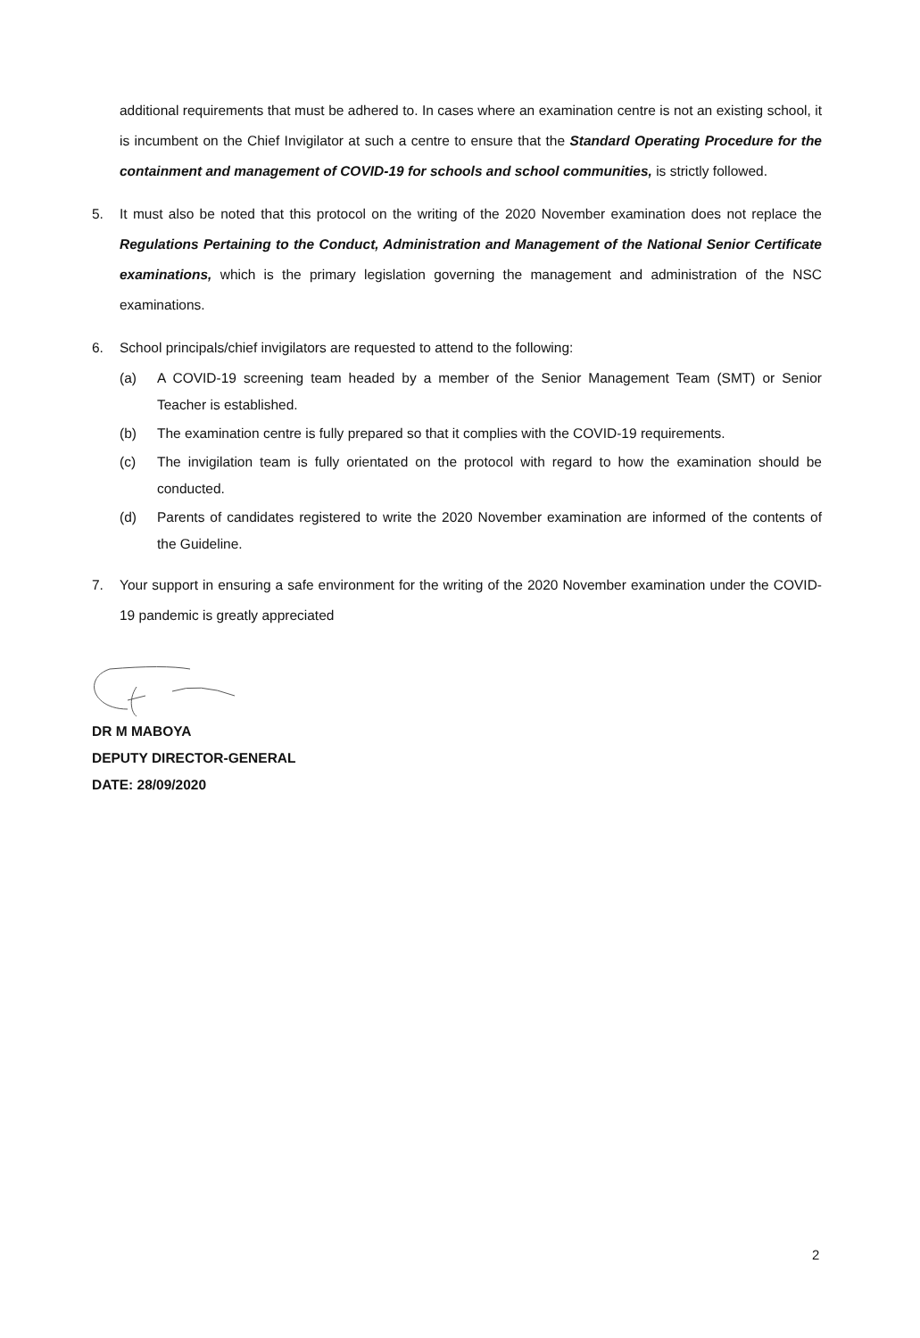additional requirements that must be adhered to. In cases where an examination centre is not an existing school, it is incumbent on the Chief Invigilator at such a centre to ensure that the Standard Operating Procedure for the containment and management of COVID-19 for schools and school communities, is strictly followed.
5. It must also be noted that this protocol on the writing of the 2020 November examination does not replace the Regulations Pertaining to the Conduct, Administration and Management of the National Senior Certificate examinations, which is the primary legislation governing the management and administration of the NSC examinations.
6. School principals/chief invigilators are requested to attend to the following:
(a) A COVID-19 screening team headed by a member of the Senior Management Team (SMT) or Senior Teacher is established.
(b) The examination centre is fully prepared so that it complies with the COVID-19 requirements.
(c) The invigilation team is fully orientated on the protocol with regard to how the examination should be conducted.
(d) Parents of candidates registered to write the 2020 November examination are informed of the contents of the Guideline.
7. Your support in ensuring a safe environment for the writing of the 2020 November examination under the COVID-19 pandemic is greatly appreciated
DR M MABOYA
DEPUTY DIRECTOR-GENERAL
DATE: 28/09/2020
2